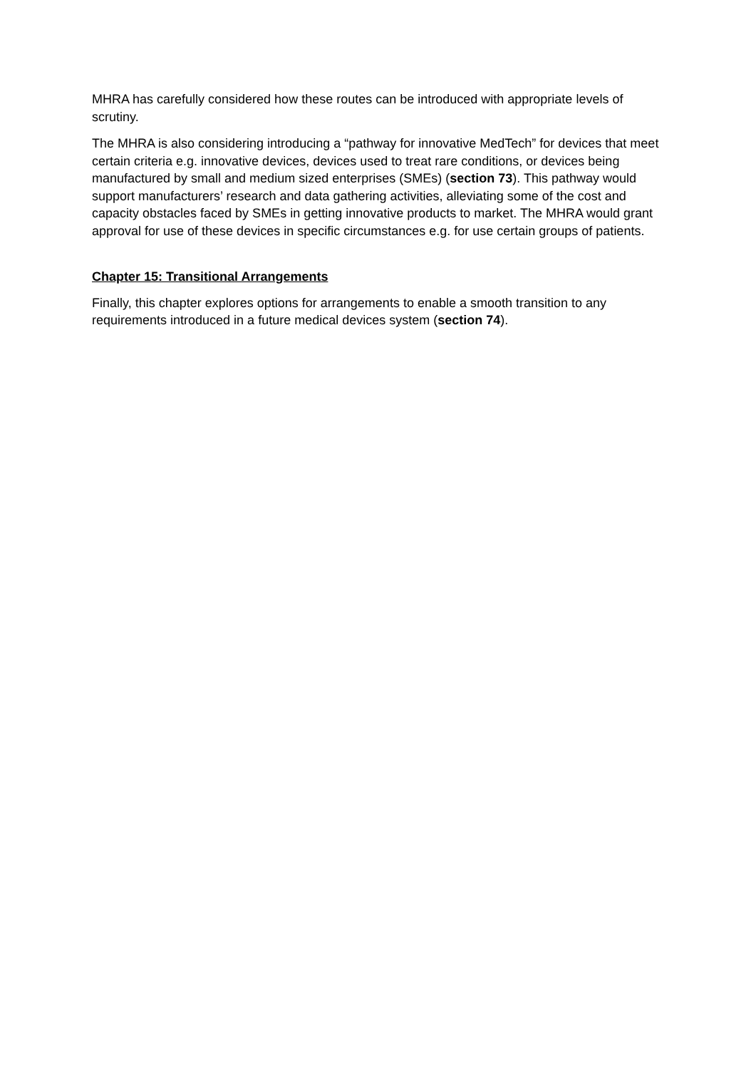MHRA has carefully considered how these routes can be introduced with appropriate levels of scrutiny.
The MHRA is also considering introducing a “pathway for innovative MedTech” for devices that meet certain criteria e.g. innovative devices, devices used to treat rare conditions, or devices being manufactured by small and medium sized enterprises (SMEs) (section 73). This pathway would support manufacturers’ research and data gathering activities, alleviating some of the cost and capacity obstacles faced by SMEs in getting innovative products to market. The MHRA would grant approval for use of these devices in specific circumstances e.g. for use certain groups of patients.
Chapter 15: Transitional Arrangements
Finally, this chapter explores options for arrangements to enable a smooth transition to any requirements introduced in a future medical devices system (section 74).